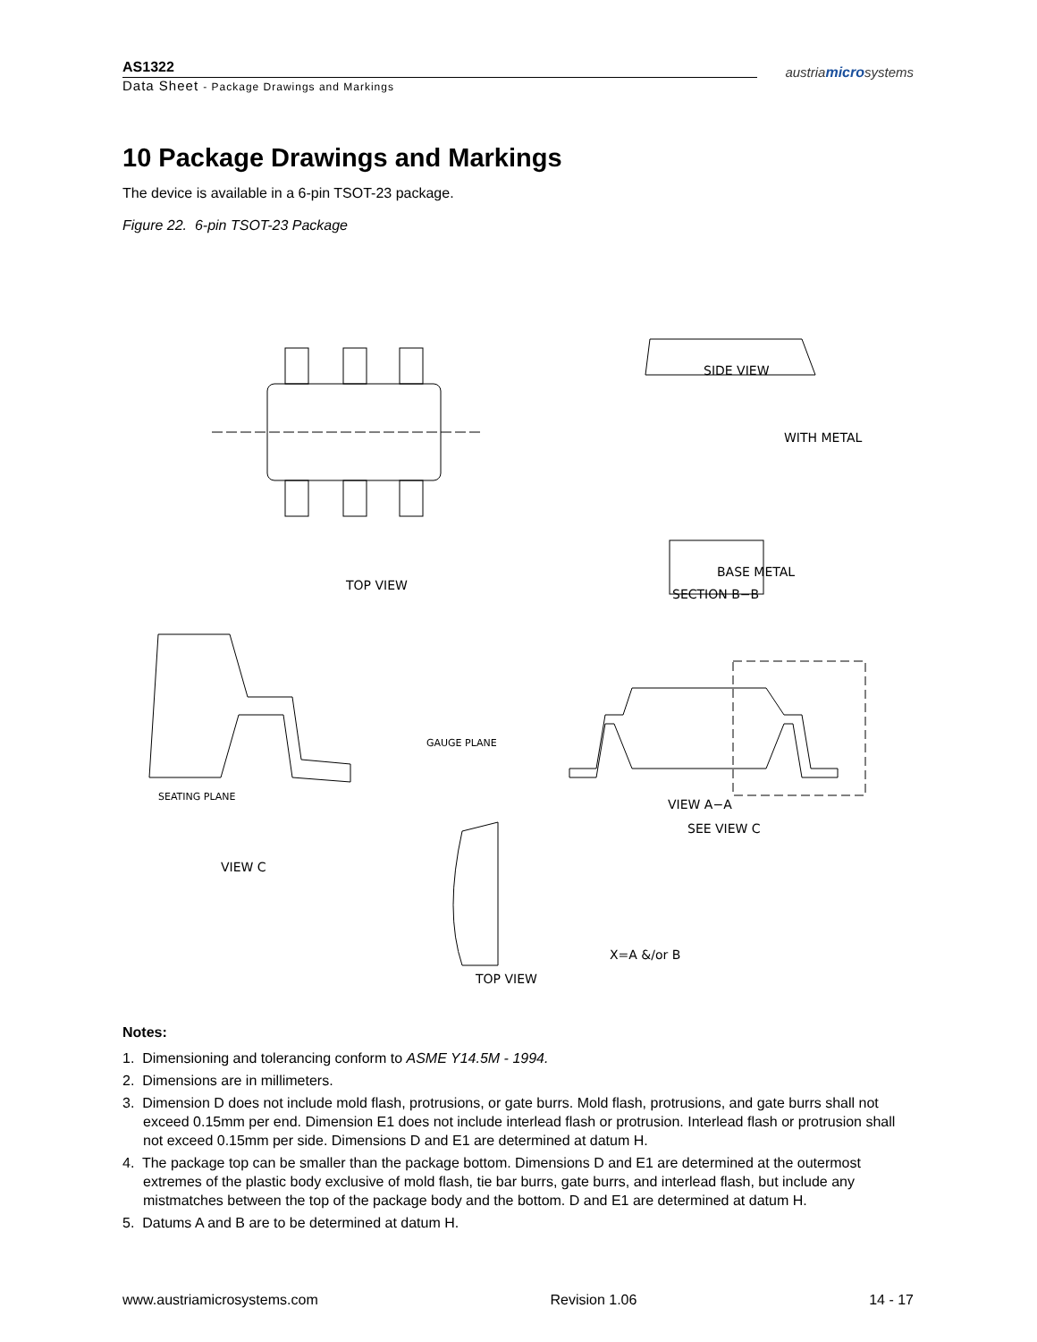AS1322
Data Sheet - Package Drawings and Markings
austriamicrosystems
10 Package Drawings and Markings
The device is available in a 6-pin TSOT-23 package.
Figure 22. 6-pin TSOT-23 Package
TOP VIEW
SIDE VIEW
WITH METAL
BASE METAL
SECTION B−B
VIEW C
VIEW A−A
SEE VIEW C
TOP VIEW
X=A &/or B
GAUGE PLANE
SEATING PLANE
Notes:
1. Dimensioning and tolerancing conform to ASME Y14.5M - 1994.
2. Dimensions are in millimeters.
3. Dimension D does not include mold flash, protrusions, or gate burrs. Mold flash, protrusions, and gate burrs shall not exceed 0.15mm per end. Dimension E1 does not include interlead flash or protrusion. Interlead flash or protrusion shall not exceed 0.15mm per side. Dimensions D and E1 are determined at datum H.
4. The package top can be smaller than the package bottom. Dimensions D and E1 are determined at the outermost extremes of the plastic body exclusive of mold flash, tie bar burrs, gate burrs, and interlead flash, but include any mistmatches between the top of the package body and the bottom. D and E1 are determined at datum H.
5. Datums A and B are to be determined at datum H.
www.austriamicrosystems.com Revision 1.06 14 - 17